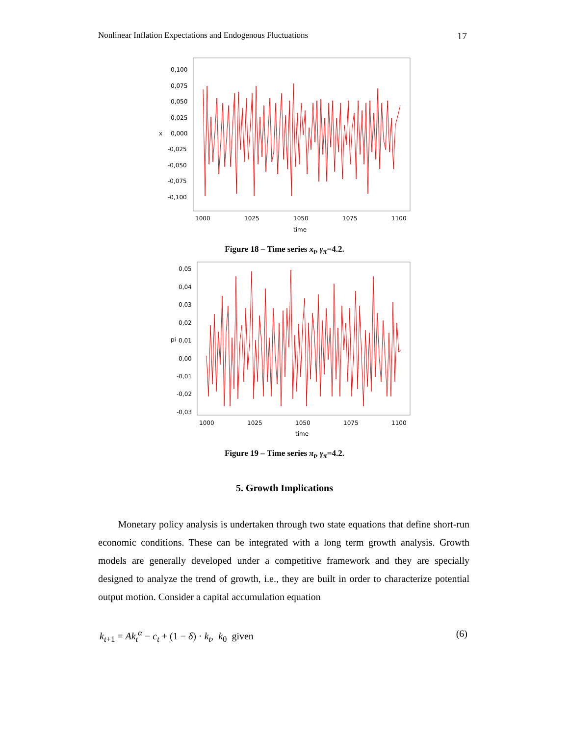Nonlinear Inflation Expectations and Endogenous Fluctuations 17
0,100
0,075
0,050
0,025
0,000
-0,025
-0,050
-0,075
-0,100
x
1000
1025
1050
1075
1100
time
Figure 18 – Time series x<sub>t</sub>, γ<sub>π</sub>=4.2.
0,05
0,04
0,03
0,02
0,01
0,00
-0,01
-0,02
-0,03
pi
1000
1025
1050
1075
1100
time
Figure 19 – Time series π<sub>t</sub>, γ<sub>π</sub>=4.2.
5. Growth Implications
Monetary policy analysis is undertaken through two state equations that define short-run economic conditions. These can be integrated with a long term growth analysis. Growth models are generally developed under a competitive framework and they are specially designed to analyze the trend of growth, i.e., they are built in order to characterize potential output motion. Consider a capital accumulation equation
k<sub>t+1</sub> = Ak<sub>t</sub><sup>α</sup> − c<sub>t</sub> + (1 − δ) · k<sub>t</sub>, k<sub>0</sub> given (6)